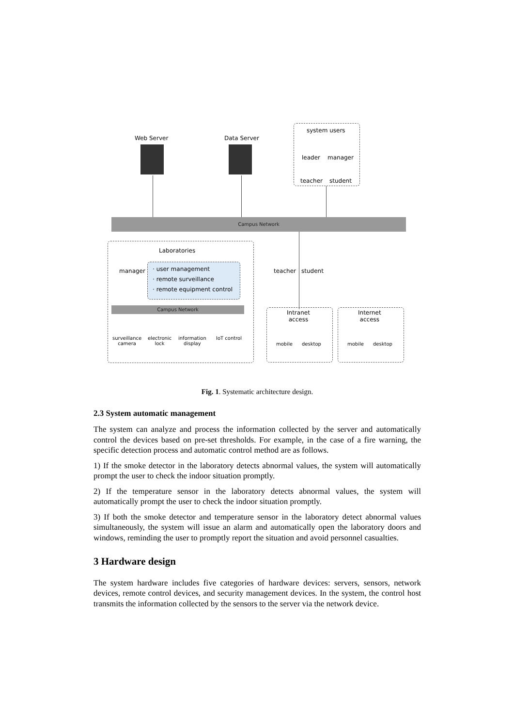Web Server Data Server
system users
leader manager
teacher student
Campus Network
Laboratories
manager
· user management
· remote surveillance
· remote equipment control
Campus Network
surveillance
camera
electronic
lock
information
display
IoT control
teacher student
Intranet
access
mobile desktop
Internet
access
mobile desktop
Fig. 1. Systematic architecture design.
2.3 System automatic management
The system can analyze and process the information collected by the server and automatically control the devices based on pre-set thresholds. For example, in the case of a fire warning, the specific detection process and automatic control method are as follows.
1) If the smoke detector in the laboratory detects abnormal values, the system will automatically prompt the user to check the indoor situation promptly.
2) If the temperature sensor in the laboratory detects abnormal values, the system will automatically prompt the user to check the indoor situation promptly.
3) If both the smoke detector and temperature sensor in the laboratory detect abnormal values simultaneously, the system will issue an alarm and automatically open the laboratory doors and windows, reminding the user to promptly report the situation and avoid personnel casualties.
3 Hardware design
The system hardware includes five categories of hardware devices: servers, sensors, network devices, remote control devices, and security management devices. In the system, the control host transmits the information collected by the sensors to the server via the network device.